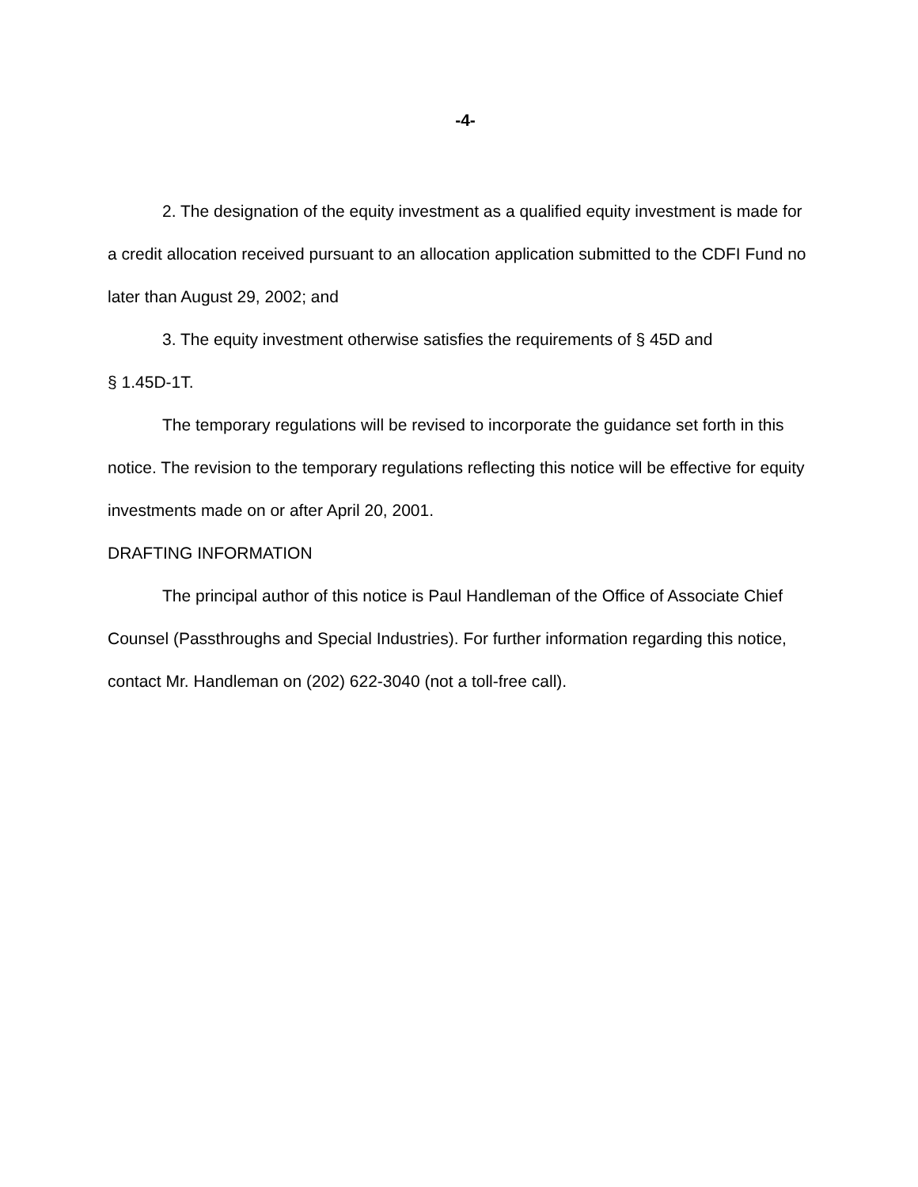-4-
2. The designation of the equity investment as a qualified equity investment is made for a credit allocation received pursuant to an allocation application submitted to the CDFI Fund no later than August 29, 2002; and
3. The equity investment otherwise satisfies the requirements of § 45D and
§ 1.45D-1T.
The temporary regulations will be revised to incorporate the guidance set forth in this notice. The revision to the temporary regulations reflecting this notice will be effective for equity investments made on or after April 20, 2001.
DRAFTING INFORMATION
The principal author of this notice is Paul Handleman of the Office of Associate Chief Counsel (Passthroughs and Special Industries). For further information regarding this notice, contact Mr. Handleman on (202) 622-3040 (not a toll-free call).